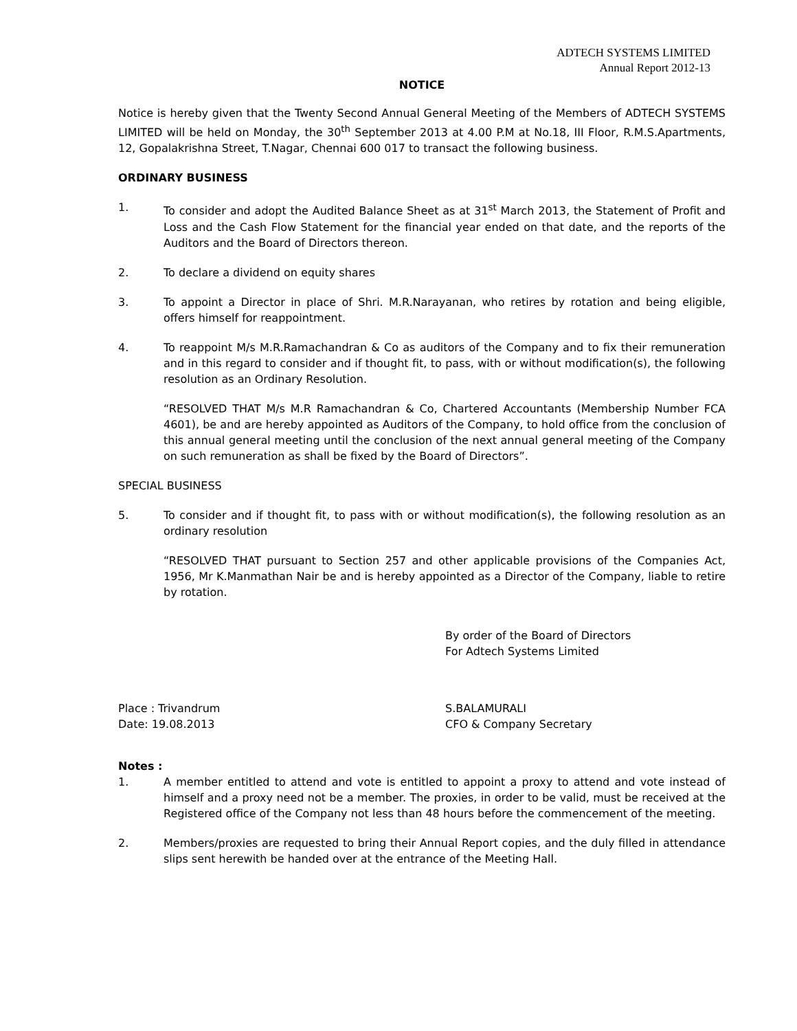ADTECH SYSTEMS LIMITED
Annual Report 2012-13
NOTICE
Notice is hereby given that the Twenty Second Annual General Meeting of the Members of ADTECH SYSTEMS LIMITED will be held on Monday, the 30<sup>th</sup> September 2013 at 4.00 P.M at No.18, III Floor, R.M.S.Apartments, 12, Gopalakrishna Street, T.Nagar, Chennai 600 017 to transact the following business.
ORDINARY BUSINESS
1. To consider and adopt the Audited Balance Sheet as at 31<sup>st</sup> March 2013, the Statement of Profit and Loss and the Cash Flow Statement for the financial year ended on that date, and the reports of the Auditors and the Board of Directors thereon.
2. To declare a dividend on equity shares
3. To appoint a Director in place of Shri. M.R.Narayanan, who retires by rotation and being eligible, offers himself for reappointment.
4. To reappoint M/s M.R.Ramachandran & Co as auditors of the Company and to fix their remuneration and in this regard to consider and if thought fit, to pass, with or without modification(s), the following resolution as an Ordinary Resolution.
“RESOLVED THAT M/s M.R Ramachandran & Co, Chartered Accountants (Membership Number FCA 4601), be and are hereby appointed as Auditors of the Company, to hold office from the conclusion of this annual general meeting until the conclusion of the next annual general meeting of the Company on such remuneration as shall be fixed by the Board of Directors”.
SPECIAL BUSINESS
5. To consider and if thought fit, to pass with or without modification(s), the following resolution as an ordinary resolution
“RESOLVED THAT pursuant to Section 257 and other applicable provisions of the Companies Act, 1956, Mr K.Manmathan Nair be and is hereby appointed as a Director of the Company, liable to retire by rotation.
By order of the Board of Directors
For Adtech Systems Limited
Place : Trivandrum
Date: 19.08.2013
S.BALAMURALI
CFO & Company Secretary
Notes :
1. A member entitled to attend and vote is entitled to appoint a proxy to attend and vote instead of himself and a proxy need not be a member. The proxies, in order to be valid, must be received at the Registered office of the Company not less than 48 hours before the commencement of the meeting.
2. Members/proxies are requested to bring their Annual Report copies, and the duly filled in attendance slips sent herewith be handed over at the entrance of the Meeting Hall.